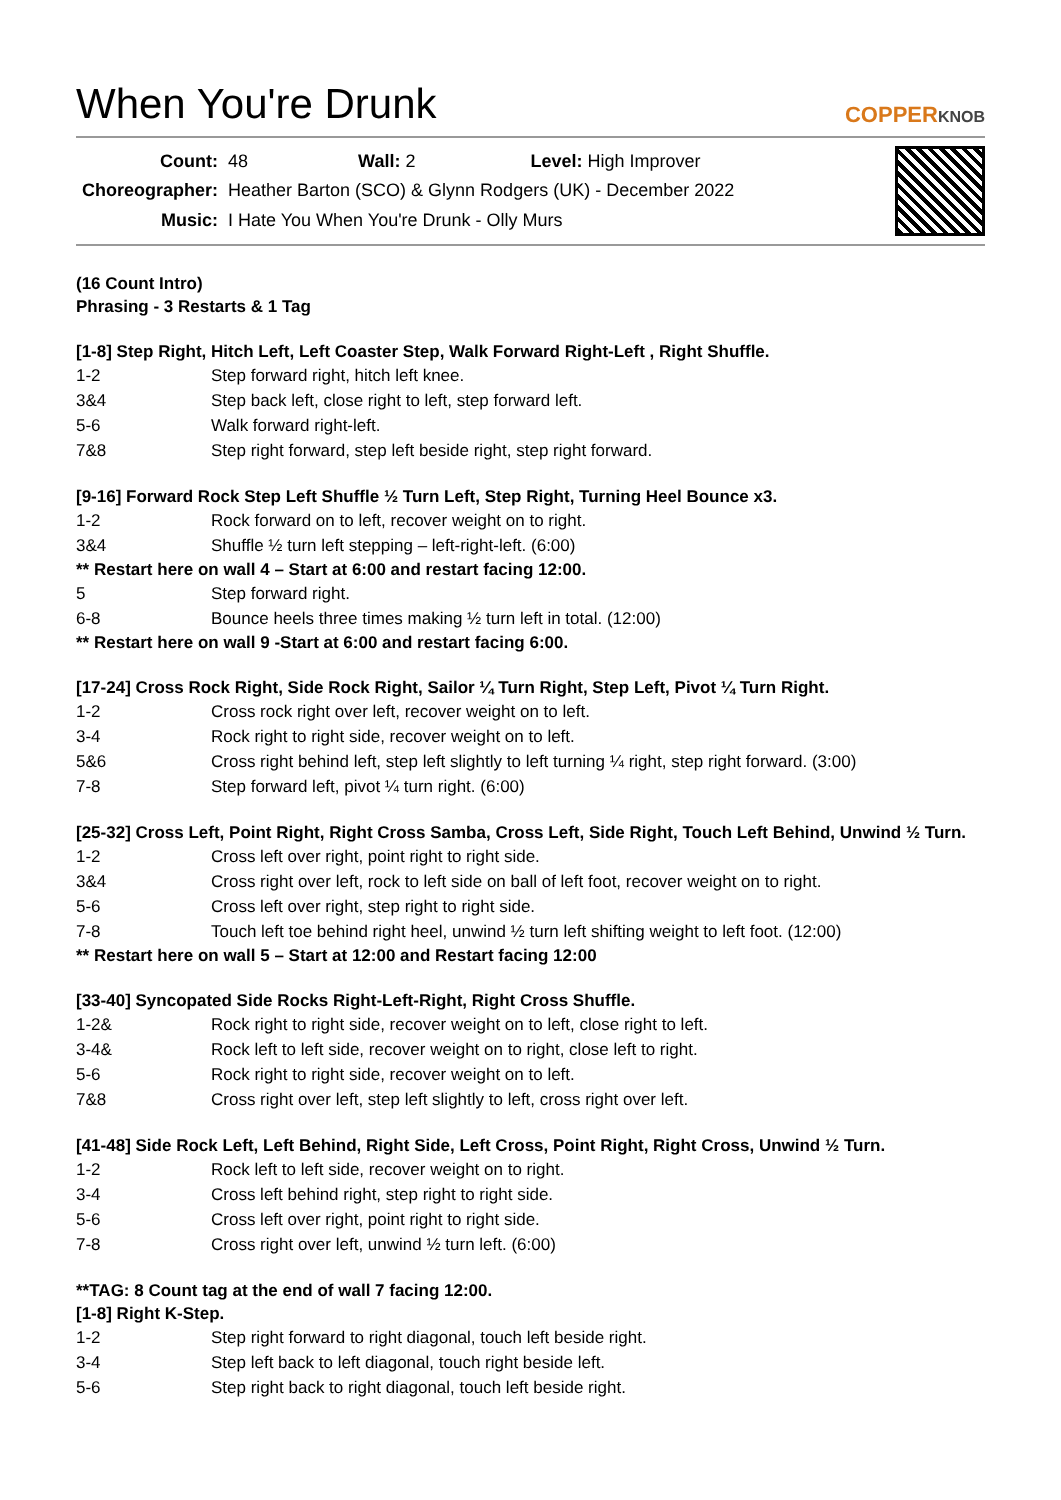When You're Drunk
COPPERKNOB
| Count: | 48 Wall: 2 Level: High Improver |
| Choreographer: | Heather Barton (SCO) & Glynn Rodgers (UK) - December 2022 |
| Music: | I Hate You When You're Drunk - Olly Murs |
(16 Count Intro)
Phrasing - 3 Restarts & 1 Tag
[1-8] Step Right, Hitch Left, Left Coaster Step, Walk Forward Right-Left , Right Shuffle.
1-2 Step forward right, hitch left knee.
3&4 Step back left, close right to left, step forward left.
5-6 Walk forward right-left.
7&8 Step right forward, step left beside right, step right forward.
[9-16] Forward Rock Step Left Shuffle ½ Turn Left, Step Right, Turning Heel Bounce x3.
1-2 Rock forward on to left, recover weight on to right.
3&4 Shuffle ½ turn left stepping – left-right-left. (6:00)
** Restart here on wall 4 – Start at 6:00 and restart facing 12:00.
5 Step forward right.
6-8 Bounce heels three times making ½ turn left in total. (12:00)
** Restart here on wall 9 -Start at 6:00 and restart facing 6:00.
[17-24] Cross Rock Right, Side Rock Right, Sailor ¼ Turn Right, Step Left, Pivot ¼ Turn Right.
1-2 Cross rock right over left, recover weight on to left.
3-4 Rock right to right side, recover weight on to left.
5&6 Cross right behind left, step left slightly to left turning ¼ right, step right forward. (3:00)
7-8 Step forward left, pivot ¼ turn right. (6:00)
[25-32] Cross Left, Point Right, Right Cross Samba, Cross Left, Side Right, Touch Left Behind, Unwind ½ Turn.
1-2 Cross left over right, point right to right side.
3&4 Cross right over left, rock to left side on ball of left foot, recover weight on to right.
5-6 Cross left over right, step right to right side.
7-8 Touch left toe behind right heel, unwind ½ turn left shifting weight to left foot. (12:00)
** Restart here on wall 5 – Start at 12:00 and Restart facing 12:00
[33-40] Syncopated Side Rocks Right-Left-Right, Right Cross Shuffle.
1-2& Rock right to right side, recover weight on to left, close right to left.
3-4& Rock left to left side, recover weight on to right, close left to right.
5-6 Rock right to right side, recover weight on to left.
7&8 Cross right over left, step left slightly to left, cross right over left.
[41-48] Side Rock Left, Left Behind, Right Side, Left Cross, Point Right, Right Cross, Unwind ½ Turn.
1-2 Rock left to left side, recover weight on to right.
3-4 Cross left behind right, step right to right side.
5-6 Cross left over right, point right to right side.
7-8 Cross right over left, unwind ½ turn left. (6:00)
**TAG: 8 Count tag at the end of wall 7 facing 12:00.
[1-8] Right K-Step.
1-2 Step right forward to right diagonal, touch left beside right.
3-4 Step left back to left diagonal, touch right beside left.
5-6 Step right back to right diagonal, touch left beside right.